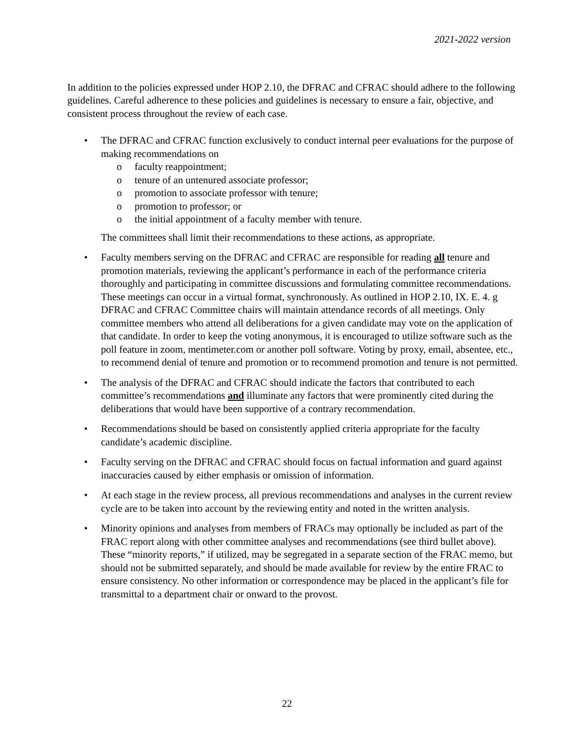2021-2022 version
In addition to the policies expressed under HOP 2.10, the DFRAC and CFRAC should adhere to the following guidelines. Careful adherence to these policies and guidelines is necessary to ensure a fair, objective, and consistent process throughout the review of each case.
• The DFRAC and CFRAC function exclusively to conduct internal peer evaluations for the purpose of making recommendations on
o faculty reappointment;
o tenure of an untenured associate professor;
o promotion to associate professor with tenure;
o promotion to professor; or
o the initial appointment of a faculty member with tenure.
The committees shall limit their recommendations to these actions, as appropriate.
• Faculty members serving on the DFRAC and CFRAC are responsible for reading all tenure and promotion materials, reviewing the applicant’s performance in each of the performance criteria thoroughly and participating in committee discussions and formulating committee recommendations. These meetings can occur in a virtual format, synchronously. As outlined in HOP 2.10, IX. E. 4. g DFRAC and CFRAC Committee chairs will maintain attendance records of all meetings. Only committee members who attend all deliberations for a given candidate may vote on the application of that candidate. In order to keep the voting anonymous, it is encouraged to utilize software such as the poll feature in zoom, mentimeter.com or another poll software. Voting by proxy, email, absentee, etc., to recommend denial of tenure and promotion or to recommend promotion and tenure is not permitted.
• The analysis of the DFRAC and CFRAC should indicate the factors that contributed to each committee’s recommendations and illuminate any factors that were prominently cited during the deliberations that would have been supportive of a contrary recommendation.
• Recommendations should be based on consistently applied criteria appropriate for the faculty candidate’s academic discipline.
• Faculty serving on the DFRAC and CFRAC should focus on factual information and guard against inaccuracies caused by either emphasis or omission of information.
• At each stage in the review process, all previous recommendations and analyses in the current review cycle are to be taken into account by the reviewing entity and noted in the written analysis.
• Minority opinions and analyses from members of FRACs may optionally be included as part of the FRAC report along with other committee analyses and recommendations (see third bullet above). These “minority reports,” if utilized, may be segregated in a separate section of the FRAC memo, but should not be submitted separately, and should be made available for review by the entire FRAC to ensure consistency. No other information or correspondence may be placed in the applicant’s file for transmittal to a department chair or onward to the provost.
22